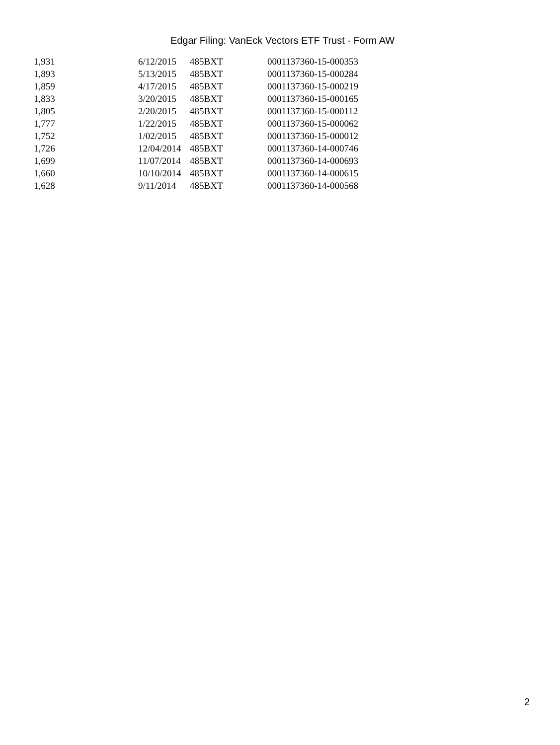Edgar Filing: VanEck Vectors ETF Trust - Form AW
| 1,931 | 6/12/2015 | 485BXT | 0001137360-15-000353 |
| 1,893 | 5/13/2015 | 485BXT | 0001137360-15-000284 |
| 1,859 | 4/17/2015 | 485BXT | 0001137360-15-000219 |
| 1,833 | 3/20/2015 | 485BXT | 0001137360-15-000165 |
| 1,805 | 2/20/2015 | 485BXT | 0001137360-15-000112 |
| 1,777 | 1/22/2015 | 485BXT | 0001137360-15-000062 |
| 1,752 | 1/02/2015 | 485BXT | 0001137360-15-000012 |
| 1,726 | 12/04/2014 | 485BXT | 0001137360-14-000746 |
| 1,699 | 11/07/2014 | 485BXT | 0001137360-14-000693 |
| 1,660 | 10/10/2014 | 485BXT | 0001137360-14-000615 |
| 1,628 | 9/11/2014 | 485BXT | 0001137360-14-000568 |
2